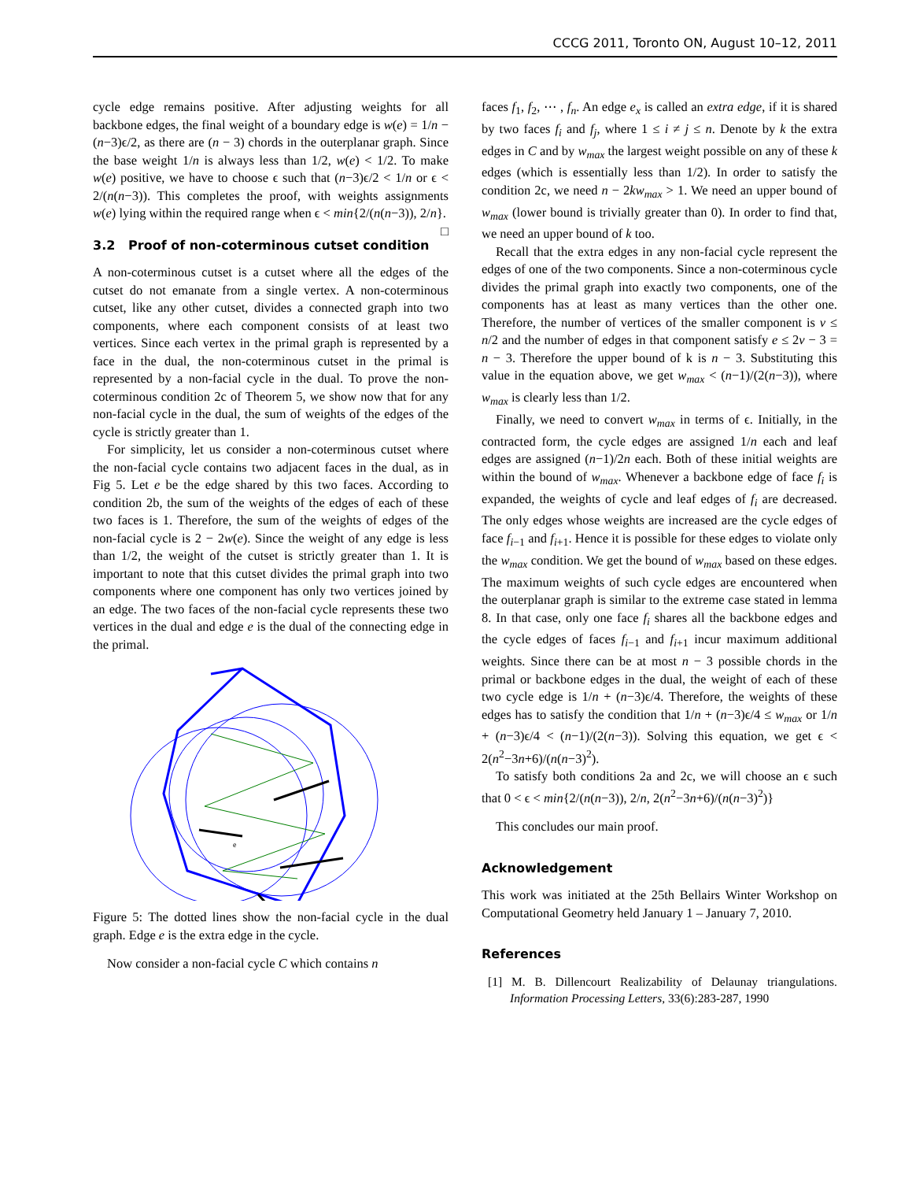CCCG 2011, Toronto ON, August 10–12, 2011
cycle edge remains positive. After adjusting weights for all backbone edges, the final weight of a boundary edge is w(e) = 1/n − (n−3)ϵ/2, as there are (n − 3) chords in the outerplanar graph. Since the base weight 1/n is always less than 1/2, w(e) < 1/2. To make w(e) positive, we have to choose ϵ such that (n−3)ϵ/2 < 1/n or ϵ < 2/(n(n−3)). This completes the proof, with weights assignments w(e) lying within the required range when ϵ < min{2/(n(n−3)), 2/n}. □
3.2 Proof of non-coterminous cutset condition
A non-coterminous cutset is a cutset where all the edges of the cutset do not emanate from a single vertex. A non-coterminous cutset, like any other cutset, divides a connected graph into two components, where each component consists of at least two vertices. Since each vertex in the primal graph is represented by a face in the dual, the non-coterminous cutset in the primal is represented by a non-facial cycle in the dual. To prove the non-coterminous condition 2c of Theorem 5, we show now that for any non-facial cycle in the dual, the sum of weights of the edges of the cycle is strictly greater than 1.
For simplicity, let us consider a non-coterminous cutset where the non-facial cycle contains two adjacent faces in the dual, as in Fig 5. Let e be the edge shared by this two faces. According to condition 2b, the sum of the weights of the edges of each of these two faces is 1. Therefore, the sum of the weights of edges of the non-facial cycle is 2 − 2w(e). Since the weight of any edge is less than 1/2, the weight of the cutset is strictly greater than 1. It is important to note that this cutset divides the primal graph into two components where one component has only two vertices joined by an edge. The two faces of the non-facial cycle represents these two vertices in the dual and edge e is the dual of the connecting edge in the primal.
e
Figure 5: The dotted lines show the non-facial cycle in the dual graph. Edge e is the extra edge in the cycle.
Now consider a non-facial cycle C which contains n
faces f<sub>1</sub>, f<sub>2</sub>, ⋯ , f<sub>n</sub>. An edge e<sub>x</sub> is called an extra edge, if it is shared by two faces f<sub>i</sub> and f<sub>j</sub>, where 1 ≤ i ≠ j ≤ n. Denote by k the extra edges in C and by w<sub>max</sub> the largest weight possible on any of these k edges (which is essentially less than 1/2). In order to satisfy the condition 2c, we need n − 2kw<sub>max</sub> > 1. We need an upper bound of w<sub>max</sub> (lower bound is trivially greater than 0). In order to find that, we need an upper bound of k too.
Recall that the extra edges in any non-facial cycle represent the edges of one of the two components. Since a non-coterminous cycle divides the primal graph into exactly two components, one of the components has at least as many vertices than the other one. Therefore, the number of vertices of the smaller component is v ≤ n/2 and the number of edges in that component satisfy e ≤ 2v − 3 = n − 3. Therefore the upper bound of k is n − 3. Substituting this value in the equation above, we get w<sub>max</sub> < (n−1)/(2(n−3)), where w<sub>max</sub> is clearly less than 1/2.
Finally, we need to convert w<sub>max</sub> in terms of ϵ. Initially, in the contracted form, the cycle edges are assigned 1/n each and leaf edges are assigned (n−1)/2n each. Both of these initial weights are within the bound of w<sub>max</sub>. Whenever a backbone edge of face f<sub>i</sub> is expanded, the weights of cycle and leaf edges of f<sub>i</sub> are decreased. The only edges whose weights are increased are the cycle edges of face f<sub>i−1</sub> and f<sub>i+1</sub>. Hence it is possible for these edges to violate only the w<sub>max</sub> condition. We get the bound of w<sub>max</sub> based on these edges. The maximum weights of such cycle edges are encountered when the outerplanar graph is similar to the extreme case stated in lemma 8. In that case, only one face f<sub>i</sub> shares all the backbone edges and the cycle edges of faces f<sub>i−1</sub> and f<sub>i+1</sub> incur maximum additional weights. Since there can be at most n − 3 possible chords in the primal or backbone edges in the dual, the weight of each of these two cycle edge is 1/n + (n−3)ϵ/4. Therefore, the weights of these edges has to satisfy the condition that 1/n + (n−3)ϵ/4 ≤ w<sub>max</sub> or 1/n + (n−3)ϵ/4 < (n−1)/(2(n−3)). Solving this equation, we get ϵ < 2(n<sup>2</sup>−3n+6)/(n(n−3)<sup>2</sup>).
To satisfy both conditions 2a and 2c, we will choose an ϵ such that 0 < ϵ < min{2/(n(n−3)), 2/n, 2(n<sup>2</sup>−3n+6)/(n(n−3)<sup>2</sup>)}
This concludes our main proof.
Acknowledgement
This work was initiated at the 25th Bellairs Winter Workshop on Computational Geometry held January 1 – January 7, 2010.
References
[1] M. B. Dillencourt Realizability of Delaunay triangulations. Information Processing Letters, 33(6):283-287, 1990